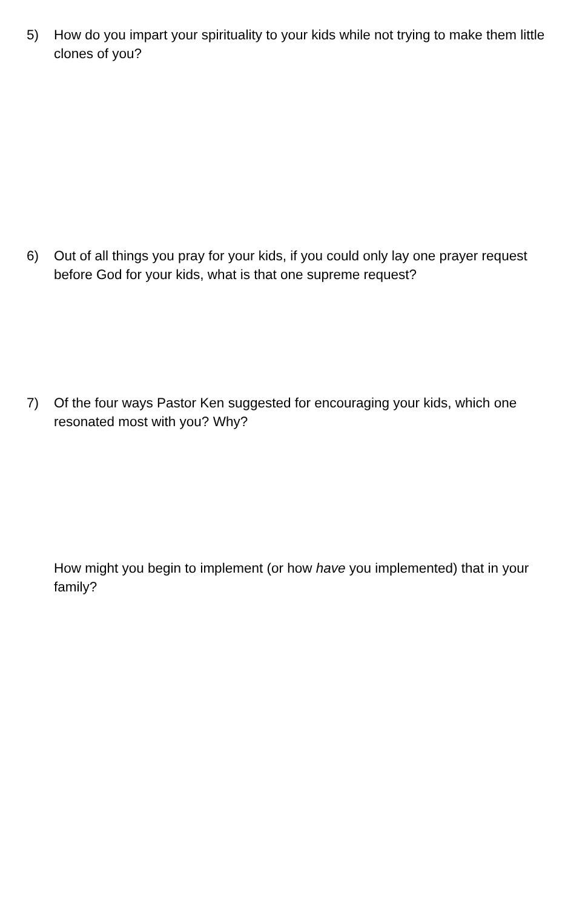5) How do you impart your spirituality to your kids while not trying to make them little clones of you?
6) Out of all things you pray for your kids, if you could only lay one prayer request before God for your kids, what is that one supreme request?
7) Of the four ways Pastor Ken suggested for encouraging your kids, which one resonated most with you? Why?
How might you begin to implement (or how have you implemented) that in your family?